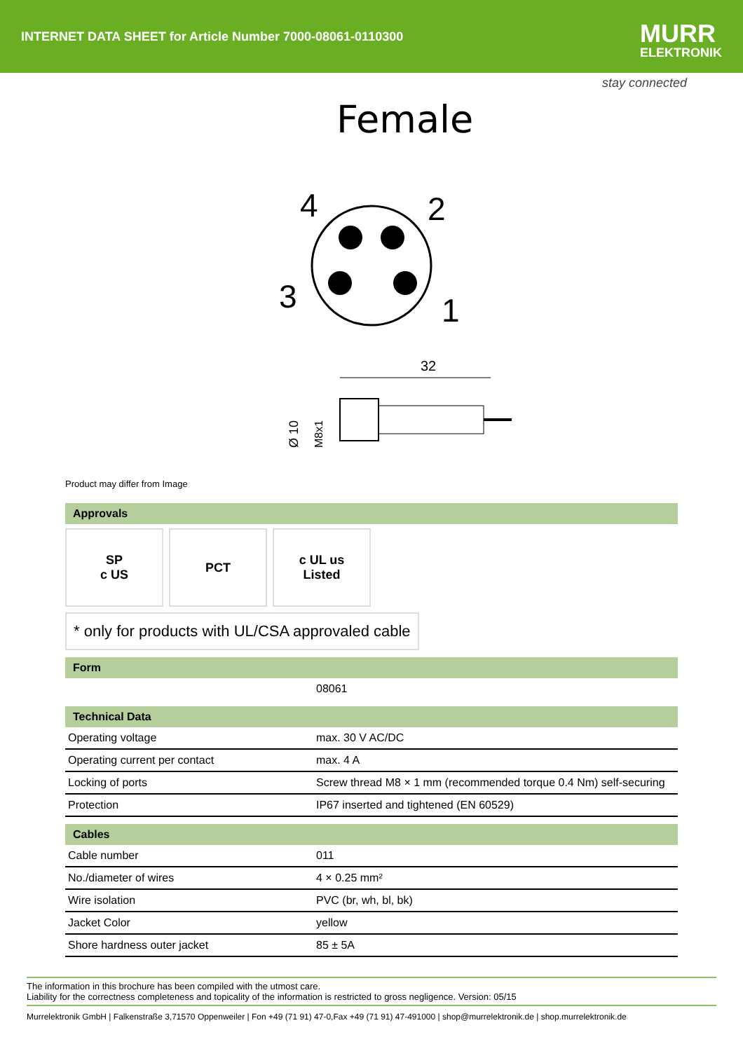INTERNET DATA SHEET for Article Number 7000-08061-0110300
MURR
ELEKTRONIK
stay connected
Female
4
2
3
1
32
Ø 10
M8x1
Product may differ from Image
Approvals
SP
c US
PCT c UL us
Listed
* only for products with UL/CSA approvaled cable
Form
| | 08061 |
Technical Data
| Operating voltage | max. 30 V AC/DC |
| Operating current per contact | max. 4 A |
| Locking of ports | Screw thread M8 × 1 mm (recommended torque 0.4 Nm) self-securing |
| Protection | IP67 inserted and tightened (EN 60529) |
Cables
| Cable number | 011 |
| No./diameter of wires | 4 × 0.25 mm² |
| Wire isolation | PVC (br, wh, bl, bk) |
| Jacket Color | yellow |
| Shore hardness outer jacket | 85 ± 5A |
The information in this brochure has been compiled with the utmost care.
Liability for the correctness completeness and topicality of the information is restricted to gross negligence. Version: 05/15
Murrelektronik GmbH | Falkenstraße 3,71570 Oppenweiler | Fon +49 (71 91) 47-0,Fax +49 (71 91) 47-491000 | shop@murrelektronik.de | shop.murrelektronik.de